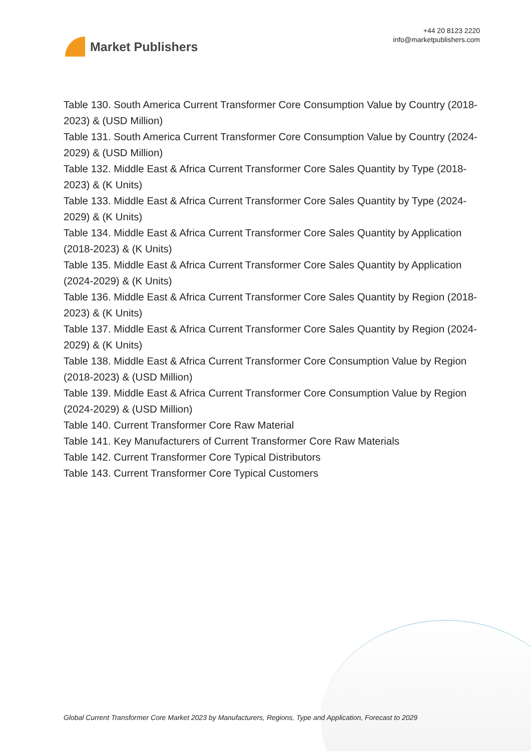Market Publishers
+44 20 8123 2220
info@marketpublishers.com
Table 130. South America Current Transformer Core Consumption Value by Country (2018-2023) & (USD Million)
Table 131. South America Current Transformer Core Consumption Value by Country (2024-2029) & (USD Million)
Table 132. Middle East & Africa Current Transformer Core Sales Quantity by Type (2018-2023) & (K Units)
Table 133. Middle East & Africa Current Transformer Core Sales Quantity by Type (2024-2029) & (K Units)
Table 134. Middle East & Africa Current Transformer Core Sales Quantity by Application (2018-2023) & (K Units)
Table 135. Middle East & Africa Current Transformer Core Sales Quantity by Application (2024-2029) & (K Units)
Table 136. Middle East & Africa Current Transformer Core Sales Quantity by Region (2018-2023) & (K Units)
Table 137. Middle East & Africa Current Transformer Core Sales Quantity by Region (2024-2029) & (K Units)
Table 138. Middle East & Africa Current Transformer Core Consumption Value by Region (2018-2023) & (USD Million)
Table 139. Middle East & Africa Current Transformer Core Consumption Value by Region (2024-2029) & (USD Million)
Table 140. Current Transformer Core Raw Material
Table 141. Key Manufacturers of Current Transformer Core Raw Materials
Table 142. Current Transformer Core Typical Distributors
Table 143. Current Transformer Core Typical Customers
Global Current Transformer Core Market 2023 by Manufacturers, Regions, Type and Application, Forecast to 2029